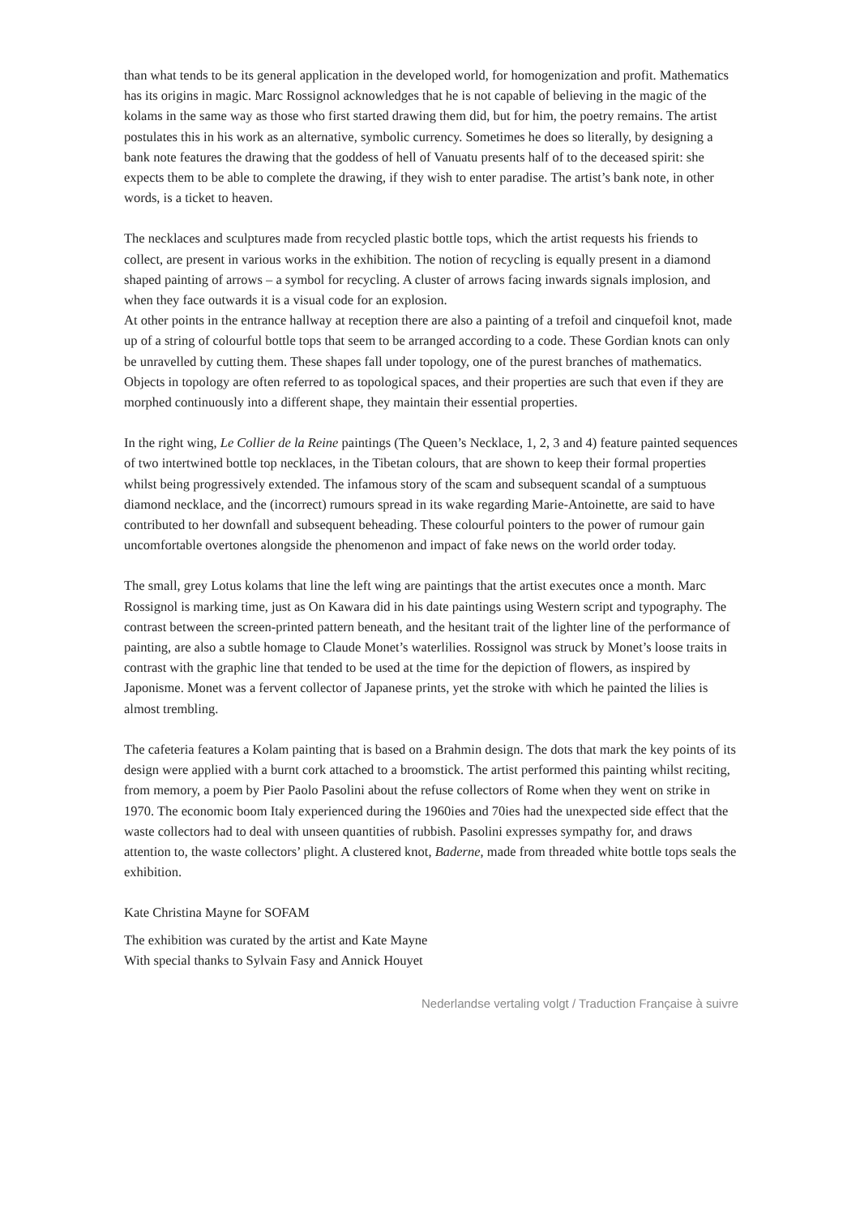than what tends to be its general application in the developed world, for homogenization and profit. Mathematics has its origins in magic. Marc Rossignol acknowledges that he is not capable of believing in the magic of the kolams in the same way as those who first started drawing them did, but for him, the poetry remains. The artist postulates this in his work as an alternative, symbolic currency. Sometimes he does so literally, by designing a bank note features the drawing that the goddess of hell of Vanuatu presents half of to the deceased spirit: she expects them to be able to complete the drawing, if they wish to enter paradise. The artist’s bank note, in other words, is a ticket to heaven.
The necklaces and sculptures made from recycled plastic bottle tops, which the artist requests his friends to collect, are present in various works in the exhibition. The notion of recycling is equally present in a diamond shaped painting of arrows – a symbol for recycling. A cluster of arrows facing inwards signals implosion, and when they face outwards it is a visual code for an explosion.
At other points in the entrance hallway at reception there are also a painting of a trefoil and cinquefoil knot, made up of a string of colourful bottle tops that seem to be arranged according to a code. These Gordian knots can only be unravelled by cutting them. These shapes fall under topology, one of the purest branches of mathematics. Objects in topology are often referred to as topological spaces, and their properties are such that even if they are morphed continuously into a different shape, they maintain their essential properties.
In the right wing, Le Collier de la Reine paintings (The Queen’s Necklace, 1, 2, 3 and 4) feature painted sequences of two intertwined bottle top necklaces, in the Tibetan colours, that are shown to keep their formal properties whilst being progressively extended. The infamous story of the scam and subsequent scandal of a sumptuous diamond necklace, and the (incorrect) rumours spread in its wake regarding Marie-Antoinette, are said to have contributed to her downfall and subsequent beheading. These colourful pointers to the power of rumour gain uncomfortable overtones alongside the phenomenon and impact of fake news on the world order today.
The small, grey Lotus kolams that line the left wing are paintings that the artist executes once a month. Marc Rossignol is marking time, just as On Kawara did in his date paintings using Western script and typography. The contrast between the screen-printed pattern beneath, and the hesitant trait of the lighter line of the performance of painting, are also a subtle homage to Claude Monet’s waterlilies. Rossignol was struck by Monet’s loose traits in contrast with the graphic line that tended to be used at the time for the depiction of flowers, as inspired by Japonisme. Monet was a fervent collector of Japanese prints, yet the stroke with which he painted the lilies is almost trembling.
The cafeteria features a Kolam painting that is based on a Brahmin design. The dots that mark the key points of its design were applied with a burnt cork attached to a broomstick. The artist performed this painting whilst reciting, from memory, a poem by Pier Paolo Pasolini about the refuse collectors of Rome when they went on strike in 1970. The economic boom Italy experienced during the 1960ies and 70ies had the unexpected side effect that the waste collectors had to deal with unseen quantities of rubbish. Pasolini expresses sympathy for, and draws attention to, the waste collectors’ plight. A clustered knot, Baderne, made from threaded white bottle tops seals the exhibition.
Kate Christina Mayne for SOFAM
The exhibition was curated by the artist and Kate Mayne
With special thanks to Sylvain Fasy and Annick Houyet
Nederlandse vertaling volgt / Traduction Française à suivre